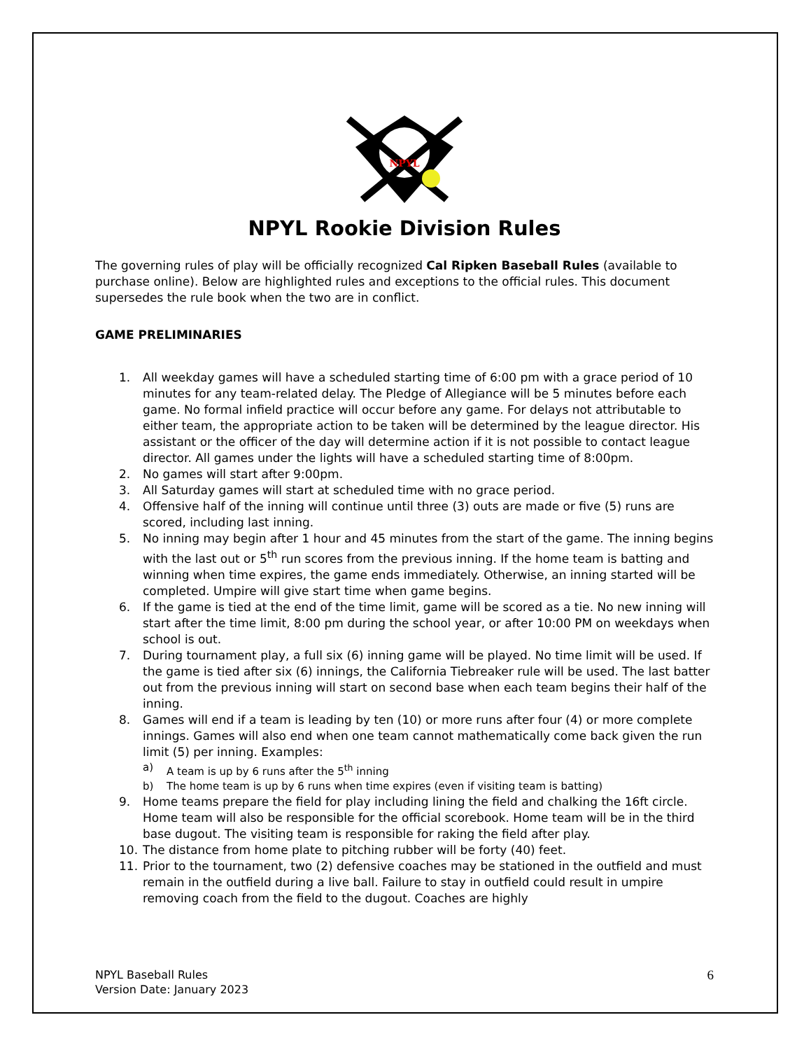NPYL
NPYL Rookie Division Rules
The governing rules of play will be officially recognized Cal Ripken Baseball Rules (available to purchase online). Below are highlighted rules and exceptions to the official rules. This document supersedes the rule book when the two are in conflict.
GAME PRELIMINARIES
1. All weekday games will have a scheduled starting time of 6:00 pm with a grace period of 10 minutes for any team-related delay. The Pledge of Allegiance will be 5 minutes before each game. No formal infield practice will occur before any game. For delays not attributable to either team, the appropriate action to be taken will be determined by the league director. His assistant or the officer of the day will determine action if it is not possible to contact league director. All games under the lights will have a scheduled starting time of 8:00pm.
2. No games will start after 9:00pm.
3. All Saturday games will start at scheduled time with no grace period.
4. Offensive half of the inning will continue until three (3) outs are made or five (5) runs are scored, including last inning.
5. No inning may begin after 1 hour and 45 minutes from the start of the game. The inning begins with the last out or 5<sup>th</sup> run scores from the previous inning. If the home team is batting and winning when time expires, the game ends immediately. Otherwise, an inning started will be completed. Umpire will give start time when game begins.
6. If the game is tied at the end of the time limit, game will be scored as a tie. No new inning will start after the time limit, 8:00 pm during the school year, or after 10:00 PM on weekdays when school is out.
7. During tournament play, a full six (6) inning game will be played. No time limit will be used. If the game is tied after six (6) innings, the California Tiebreaker rule will be used. The last batter out from the previous inning will start on second base when each team begins their half of the inning.
8. Games will end if a team is leading by ten (10) or more runs after four (4) or more complete innings. Games will also end when one team cannot mathematically come back given the run limit (5) per inning. Examples:
a) A team is up by 6 runs after the 5<sup>th</sup> inning
b) The home team is up by 6 runs when time expires (even if visiting team is batting)
9. Home teams prepare the field for play including lining the field and chalking the 16ft circle. Home team will also be responsible for the official scorebook. Home team will be in the third base dugout. The visiting team is responsible for raking the field after play.
10. The distance from home plate to pitching rubber will be forty (40) feet.
11. Prior to the tournament, two (2) defensive coaches may be stationed in the outfield and must remain in the outfield during a live ball. Failure to stay in outfield could result in umpire removing coach from the field to the dugout. Coaches are highly
NPYL Baseball Rules
Version Date: January 2023
6